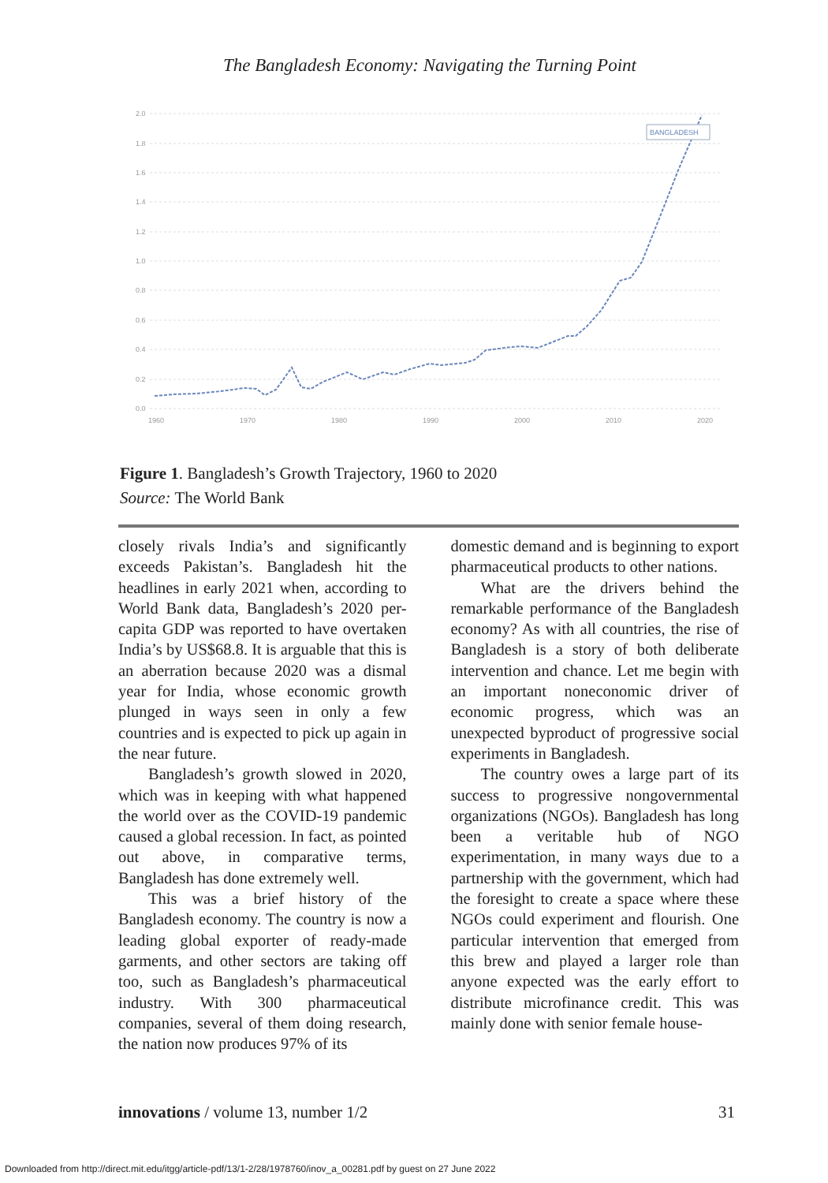The Bangladesh Economy: Navigating the Turning Point
2.0
1.8
1.6
1.4
1.2
1.0
0.8
0.6
0.4
0.2
0.0
1960
1970
1980
1990
2000
2010
2020
BANGLADESH
Figure 1. Bangladesh’s Growth Trajectory, 1960 to 2020
Source: The World Bank
closely rivals India’s and significantly exceeds Pakistan’s. Bangladesh hit the headlines in early 2021 when, according to World Bank data, Bangladesh’s 2020 per-capita GDP was reported to have overtaken India’s by US$68.8. It is arguable that this is an aberration because 2020 was a dismal year for India, whose economic growth plunged in ways seen in only a few countries and is expected to pick up again in the near future.
Bangladesh’s growth slowed in 2020, which was in keeping with what happened the world over as the COVID-19 pandemic caused a global recession. In fact, as pointed out above, in comparative terms, Bangladesh has done extremely well.
This was a brief history of the Bangladesh economy. The country is now a leading global exporter of ready-made garments, and other sectors are taking off too, such as Bangladesh’s pharmaceutical industry. With 300 pharmaceutical companies, several of them doing research, the nation now produces 97% of its
domestic demand and is beginning to export pharmaceutical products to other nations.
What are the drivers behind the remarkable performance of the Bangladesh economy? As with all countries, the rise of Bangladesh is a story of both deliberate intervention and chance. Let me begin with an important noneconomic driver of economic progress, which was an unexpected byproduct of progressive social experiments in Bangladesh.
The country owes a large part of its success to progressive nongovernmental organizations (NGOs). Bangladesh has long been a veritable hub of NGO experimentation, in many ways due to a partnership with the government, which had the foresight to create a space where these NGOs could experiment and flourish. One particular intervention that emerged from this brew and played a larger role than anyone expected was the early effort to distribute microfinance credit. This was mainly done with senior female house-
innovations / volume 13, number 1/2 31
Downloaded from http://direct.mit.edu/itgg/article-pdf/13/1-2/28/1978760/inov_a_00281.pdf by guest on 27 June 2022